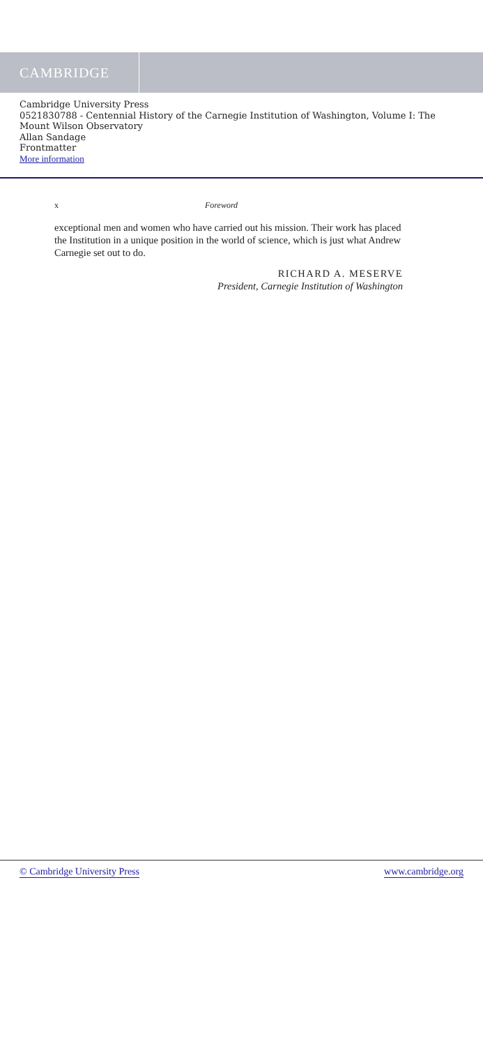CAMBRIDGE
Cambridge University Press
0521830788 - Centennial History of the Carnegie Institution of Washington, Volume I: The
Mount Wilson Observatory
Allan Sandage
Frontmatter
More information
x Foreword
exceptional men and women who have carried out his mission. Their work has placed the Institution in a unique position in the world of science, which is just what Andrew Carnegie set out to do.
RICHARD A. MESERVE
President, Carnegie Institution of Washington
© Cambridge University Press www.cambridge.org